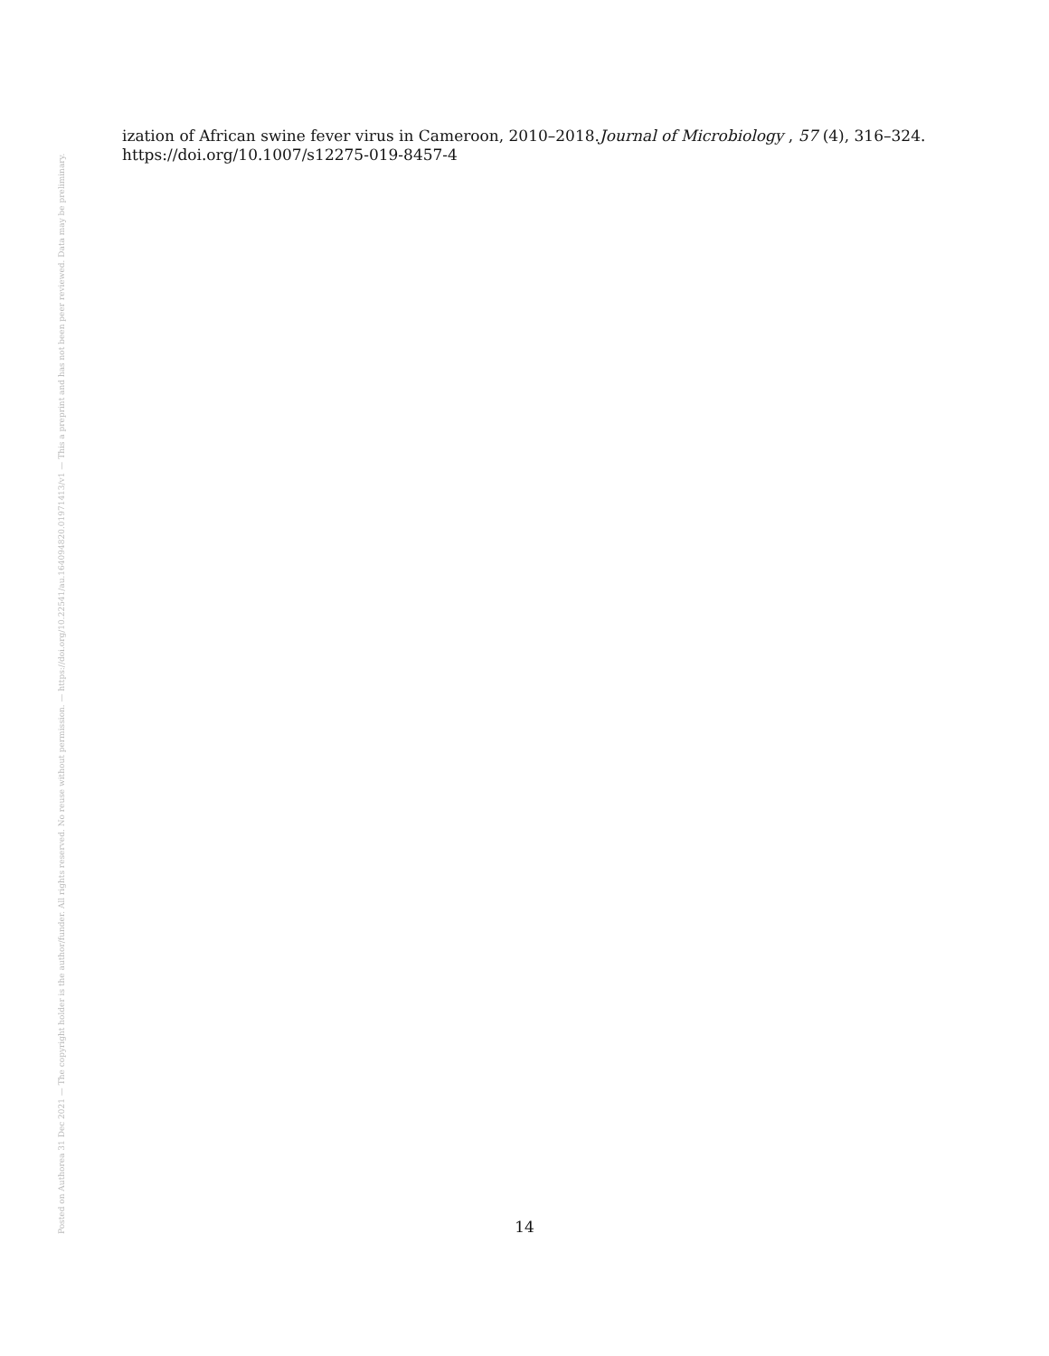Posted on Authorea 31 Dec 2021 — The copyright holder is the author/funder. All rights reserved. No reuse without permission. — https://doi.org/10.22541/au.164094820.01971413/v1 — This a preprint and has not been peer reviewed. Data may be preliminary.
ization of African swine fever virus in Cameroon, 2010–2018.Journal of Microbiology , 57 (4), 316–324. https://doi.org/10.1007/s12275-019-8457-4
14